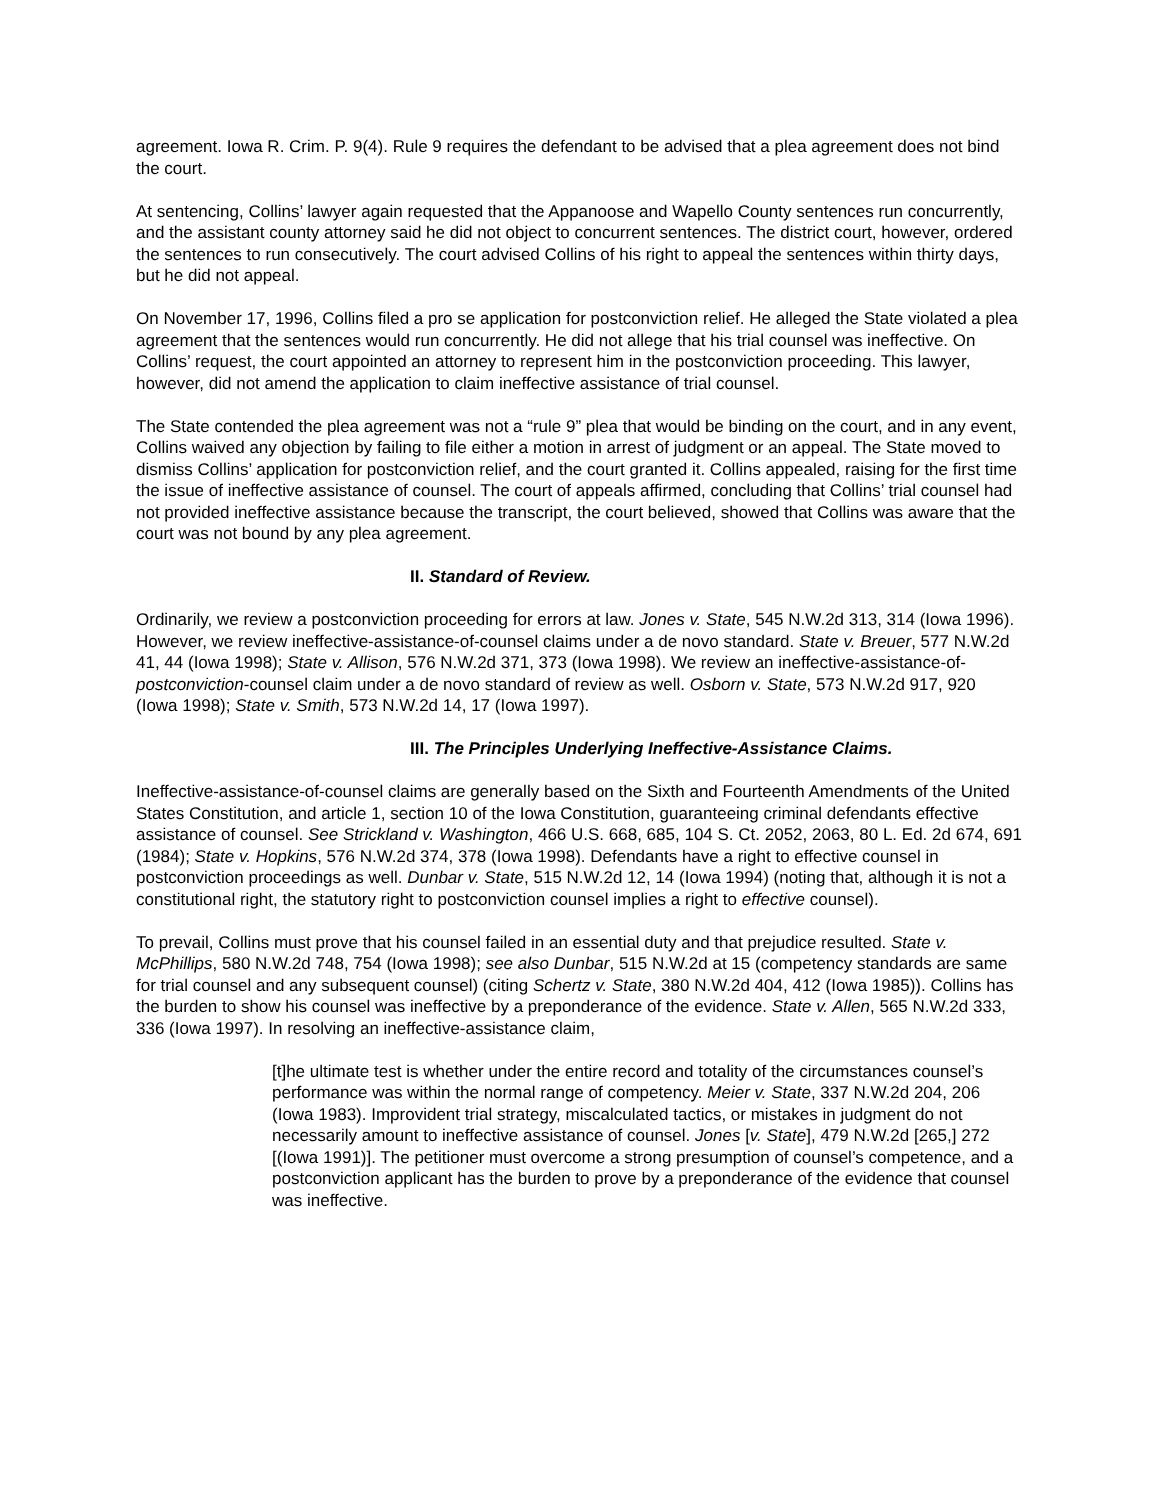agreement. Iowa R. Crim. P. 9(4). Rule 9 requires the defendant to be advised that a plea agreement does not bind the court.
At sentencing, Collins’ lawyer again requested that the Appanoose and Wapello County sentences run concurrently, and the assistant county attorney said he did not object to concurrent sentences. The district court, however, ordered the sentences to run consecutively. The court advised Collins of his right to appeal the sentences within thirty days, but he did not appeal.
On November 17, 1996, Collins filed a pro se application for postconviction relief. He alleged the State violated a plea agreement that the sentences would run concurrently. He did not allege that his trial counsel was ineffective. On Collins’ request, the court appointed an attorney to represent him in the postconviction proceeding. This lawyer, however, did not amend the application to claim ineffective assistance of trial counsel.
The State contended the plea agreement was not a “rule 9” plea that would be binding on the court, and in any event, Collins waived any objection by failing to file either a motion in arrest of judgment or an appeal. The State moved to dismiss Collins’ application for postconviction relief, and the court granted it. Collins appealed, raising for the first time the issue of ineffective assistance of counsel. The court of appeals affirmed, concluding that Collins’ trial counsel had not provided ineffective assistance because the transcript, the court believed, showed that Collins was aware that the court was not bound by any plea agreement.
II. Standard of Review.
Ordinarily, we review a postconviction proceeding for errors at law. Jones v. State, 545 N.W.2d 313, 314 (Iowa 1996). However, we review ineffective-assistance-of-counsel claims under a de novo standard. State v. Breuer, 577 N.W.2d 41, 44 (Iowa 1998); State v. Allison, 576 N.W.2d 371, 373 (Iowa 1998). We review an ineffective-assistance-of-postconviction-counsel claim under a de novo standard of review as well. Osborn v. State, 573 N.W.2d 917, 920 (Iowa 1998); State v. Smith, 573 N.W.2d 14, 17 (Iowa 1997).
III. The Principles Underlying Ineffective-Assistance Claims.
Ineffective-assistance-of-counsel claims are generally based on the Sixth and Fourteenth Amendments of the United States Constitution, and article 1, section 10 of the Iowa Constitution, guaranteeing criminal defendants effective assistance of counsel. See Strickland v. Washington, 466 U.S. 668, 685, 104 S. Ct. 2052, 2063, 80 L. Ed. 2d 674, 691 (1984); State v. Hopkins, 576 N.W.2d 374, 378 (Iowa 1998). Defendants have a right to effective counsel in postconviction proceedings as well. Dunbar v. State, 515 N.W.2d 12, 14 (Iowa 1994) (noting that, although it is not a constitutional right, the statutory right to postconviction counsel implies a right to effective counsel).
To prevail, Collins must prove that his counsel failed in an essential duty and that prejudice resulted. State v. McPhillips, 580 N.W.2d 748, 754 (Iowa 1998); see also Dunbar, 515 N.W.2d at 15 (competency standards are same for trial counsel and any subsequent counsel) (citing Schertz v. State, 380 N.W.2d 404, 412 (Iowa 1985)). Collins has the burden to show his counsel was ineffective by a preponderance of the evidence. State v. Allen, 565 N.W.2d 333, 336 (Iowa 1997). In resolving an ineffective-assistance claim,
[t]he ultimate test is whether under the entire record and totality of the circumstances counsel’s performance was within the normal range of competency. Meier v. State, 337 N.W.2d 204, 206 (Iowa 1983). Improvident trial strategy, miscalculated tactics, or mistakes in judgment do not necessarily amount to ineffective assistance of counsel. Jones [v. State], 479 N.W.2d [265,] 272 [(Iowa 1991)]. The petitioner must overcome a strong presumption of counsel’s competence, and a postconviction applicant has the burden to prove by a preponderance of the evidence that counsel was ineffective.